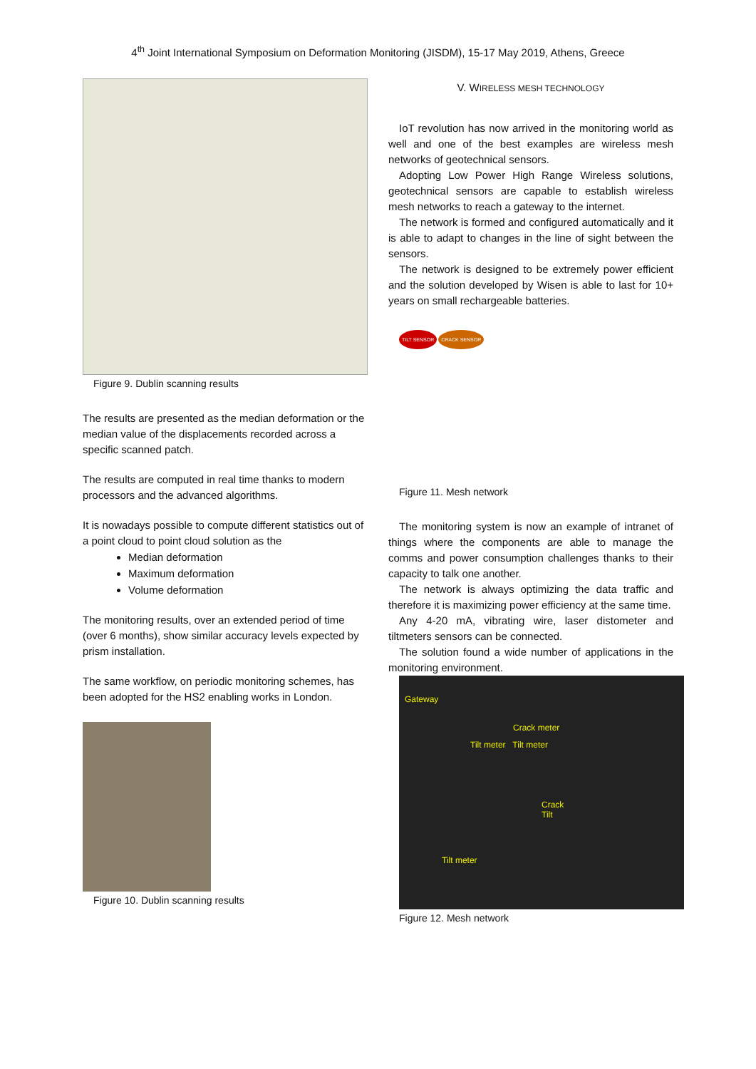4<sup>th</sup> Joint International Symposium on Deformation Monitoring (JISDM), 15-17 May 2019, Athens, Greece
Figure 9. Dublin scanning results
The results are presented as the median deformation or the median value of the displacements recorded across a specific scanned patch.
The results are computed in real time thanks to modern processors and the advanced algorithms.
It is nowadays possible to compute different statistics out of a point cloud to point cloud solution as the
Median deformation
Maximum deformation
Volume deformation
The monitoring results, over an extended period of time (over 6 months), show similar accuracy levels expected by prism installation.
The same workflow, on periodic monitoring schemes, has been adopted for the HS2 enabling works in London.
Figure 10. Dublin scanning results
V. WIRELESS MESH TECHNOLOGY
IoT revolution has now arrived in the monitoring world as well and one of the best examples are wireless mesh networks of geotechnical sensors.
Adopting Low Power High Range Wireless solutions, geotechnical sensors are capable to establish wireless mesh networks to reach a gateway to the internet.
The network is formed and configured automatically and it is able to adapt to changes in the line of sight between the sensors.
The network is designed to be extremely power efficient and the solution developed by Wisen is able to last for 10+ years on small rechargeable batteries.
TILT SENSOR CRACK SENSOR
Figure 11. Mesh network
The monitoring system is now an example of intranet of things where the components are able to manage the comms and power consumption challenges thanks to their capacity to talk one another.
The network is always optimizing the data traffic and therefore it is maximizing power efficiency at the same time.
Any 4-20 mA, vibrating wire, laser distometer and tiltmeters sensors can be connected.
The solution found a wide number of applications in the monitoring environment.
Gateway
Crack meter
Tilt meter Tilt meter
Crack Tilt
Tilt meter
Figure 12. Mesh network